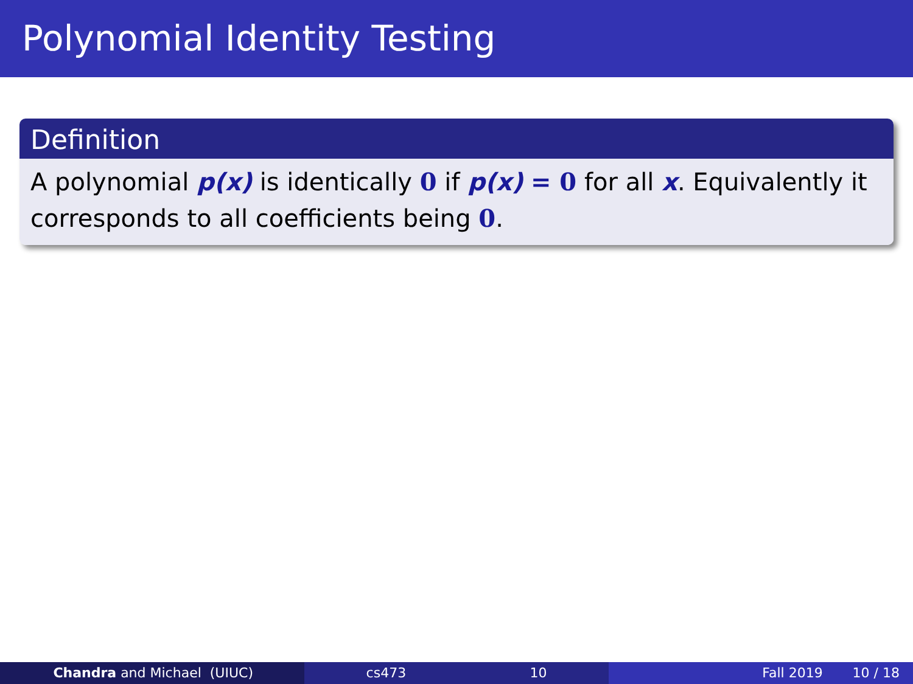Polynomial Identity Testing
Definition
A polynomial p(x) is identically 0 if p(x) = 0 for all x. Equivalently it corresponds to all coefficients being 0.
Chandra and Michael (UIUC) cs473 10 Fall 2019 10 / 18